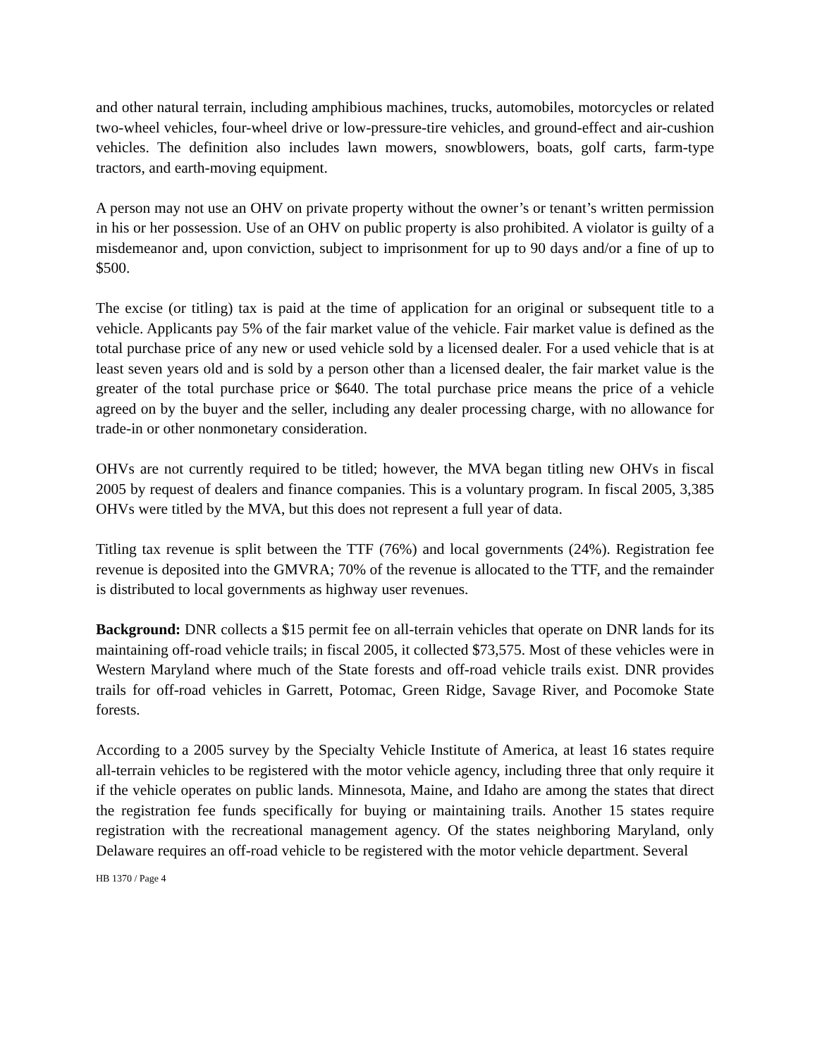and other natural terrain, including amphibious machines, trucks, automobiles, motorcycles or related two-wheel vehicles, four-wheel drive or low-pressure-tire vehicles, and ground-effect and air-cushion vehicles. The definition also includes lawn mowers, snowblowers, boats, golf carts, farm-type tractors, and earth-moving equipment.
A person may not use an OHV on private property without the owner’s or tenant’s written permission in his or her possession. Use of an OHV on public property is also prohibited. A violator is guilty of a misdemeanor and, upon conviction, subject to imprisonment for up to 90 days and/or a fine of up to $500.
The excise (or titling) tax is paid at the time of application for an original or subsequent title to a vehicle. Applicants pay 5% of the fair market value of the vehicle. Fair market value is defined as the total purchase price of any new or used vehicle sold by a licensed dealer. For a used vehicle that is at least seven years old and is sold by a person other than a licensed dealer, the fair market value is the greater of the total purchase price or $640. The total purchase price means the price of a vehicle agreed on by the buyer and the seller, including any dealer processing charge, with no allowance for trade-in or other nonmonetary consideration.
OHVs are not currently required to be titled; however, the MVA began titling new OHVs in fiscal 2005 by request of dealers and finance companies. This is a voluntary program. In fiscal 2005, 3,385 OHVs were titled by the MVA, but this does not represent a full year of data.
Titling tax revenue is split between the TTF (76%) and local governments (24%). Registration fee revenue is deposited into the GMVRA; 70% of the revenue is allocated to the TTF, and the remainder is distributed to local governments as highway user revenues.
Background: DNR collects a $15 permit fee on all-terrain vehicles that operate on DNR lands for its maintaining off-road vehicle trails; in fiscal 2005, it collected $73,575. Most of these vehicles were in Western Maryland where much of the State forests and off-road vehicle trails exist. DNR provides trails for off-road vehicles in Garrett, Potomac, Green Ridge, Savage River, and Pocomoke State forests.
According to a 2005 survey by the Specialty Vehicle Institute of America, at least 16 states require all-terrain vehicles to be registered with the motor vehicle agency, including three that only require it if the vehicle operates on public lands. Minnesota, Maine, and Idaho are among the states that direct the registration fee funds specifically for buying or maintaining trails. Another 15 states require registration with the recreational management agency. Of the states neighboring Maryland, only Delaware requires an off-road vehicle to be registered with the motor vehicle department. Several
HB 1370 / Page 4